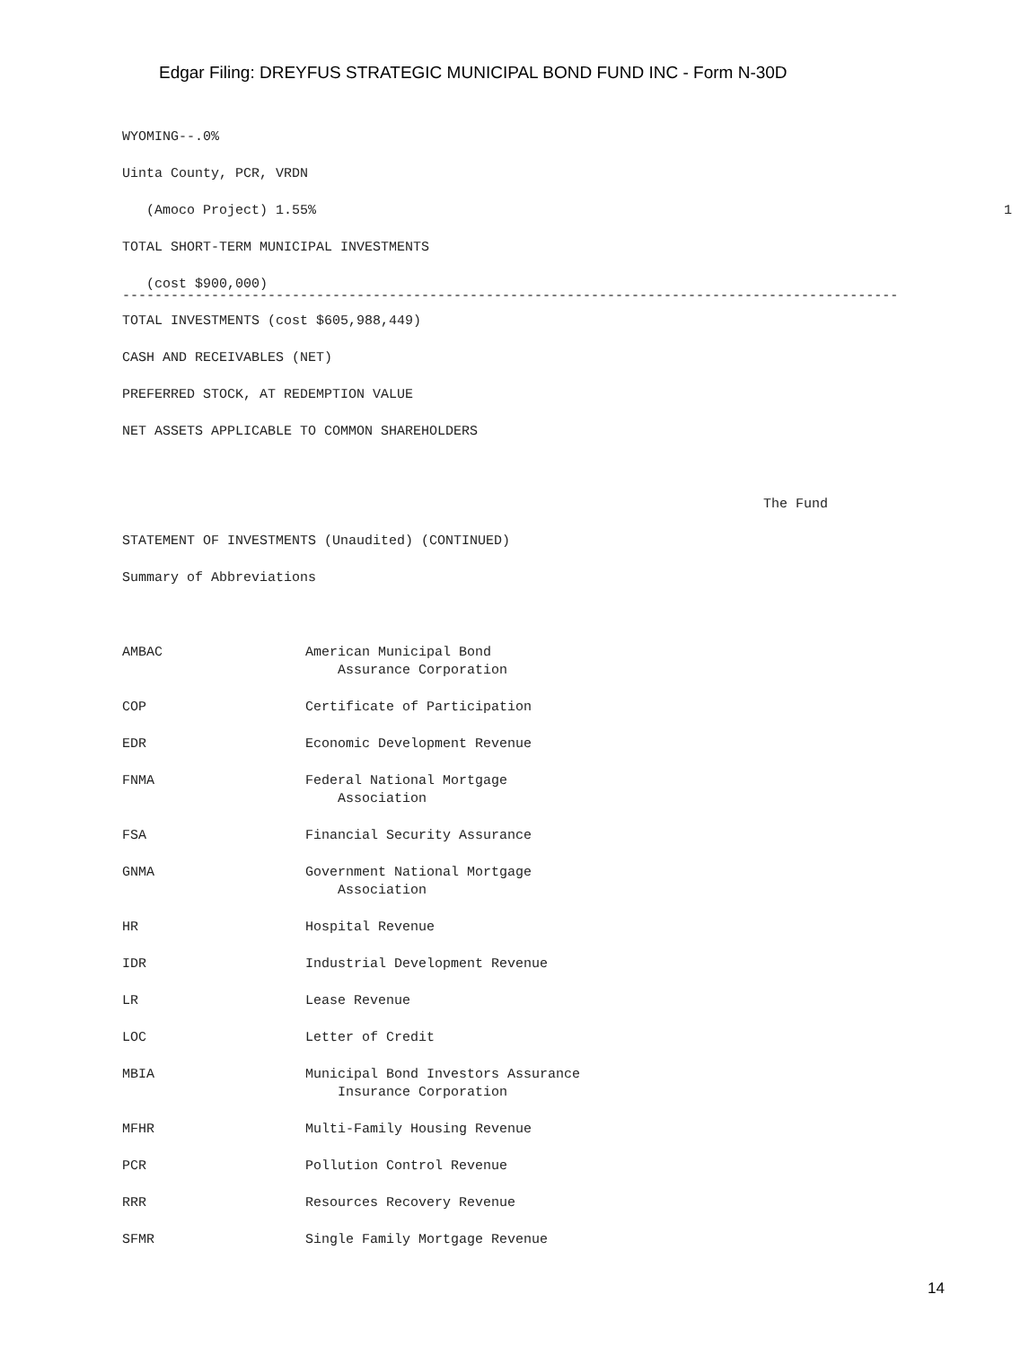Edgar Filing: DREYFUS STRATEGIC MUNICIPAL BOND FUND INC - Form N-30D
WYOMING--.0%
Uinta County, PCR, VRDN
(Amoco Project) 1.55% 1
TOTAL SHORT-TERM MUNICIPAL INVESTMENTS
(cost $900,000)
------------------------------------------------------------------------------------------------
TOTAL INVESTMENTS (cost $605,988,449)
CASH AND RECEIVABLES (NET)
PREFERRED STOCK, AT REDEMPTION VALUE
NET ASSETS APPLICABLE TO COMMON SHAREHOLDERS
The Fund
STATEMENT OF INVESTMENTS (Unaudited) (CONTINUED)
Summary of Abbreviations
| AMBAC | American Municipal Bond Assurance Corporation |
| COP | Certificate of Participation |
| EDR | Economic Development Revenue |
| FNMA | Federal National Mortgage Association |
| FSA | Financial Security Assurance |
| GNMA | Government National Mortgage Association |
| HR | Hospital Revenue |
| IDR | Industrial Development Revenue |
| LR | Lease Revenue |
| LOC | Letter of Credit |
| MBIA | Municipal Bond Investors Assurance Insurance Corporation |
| MFHR | Multi-Family Housing Revenue |
| PCR | Pollution Control Revenue |
| RRR | Resources Recovery Revenue |
| SFMR | Single Family Mortgage Revenue |
14